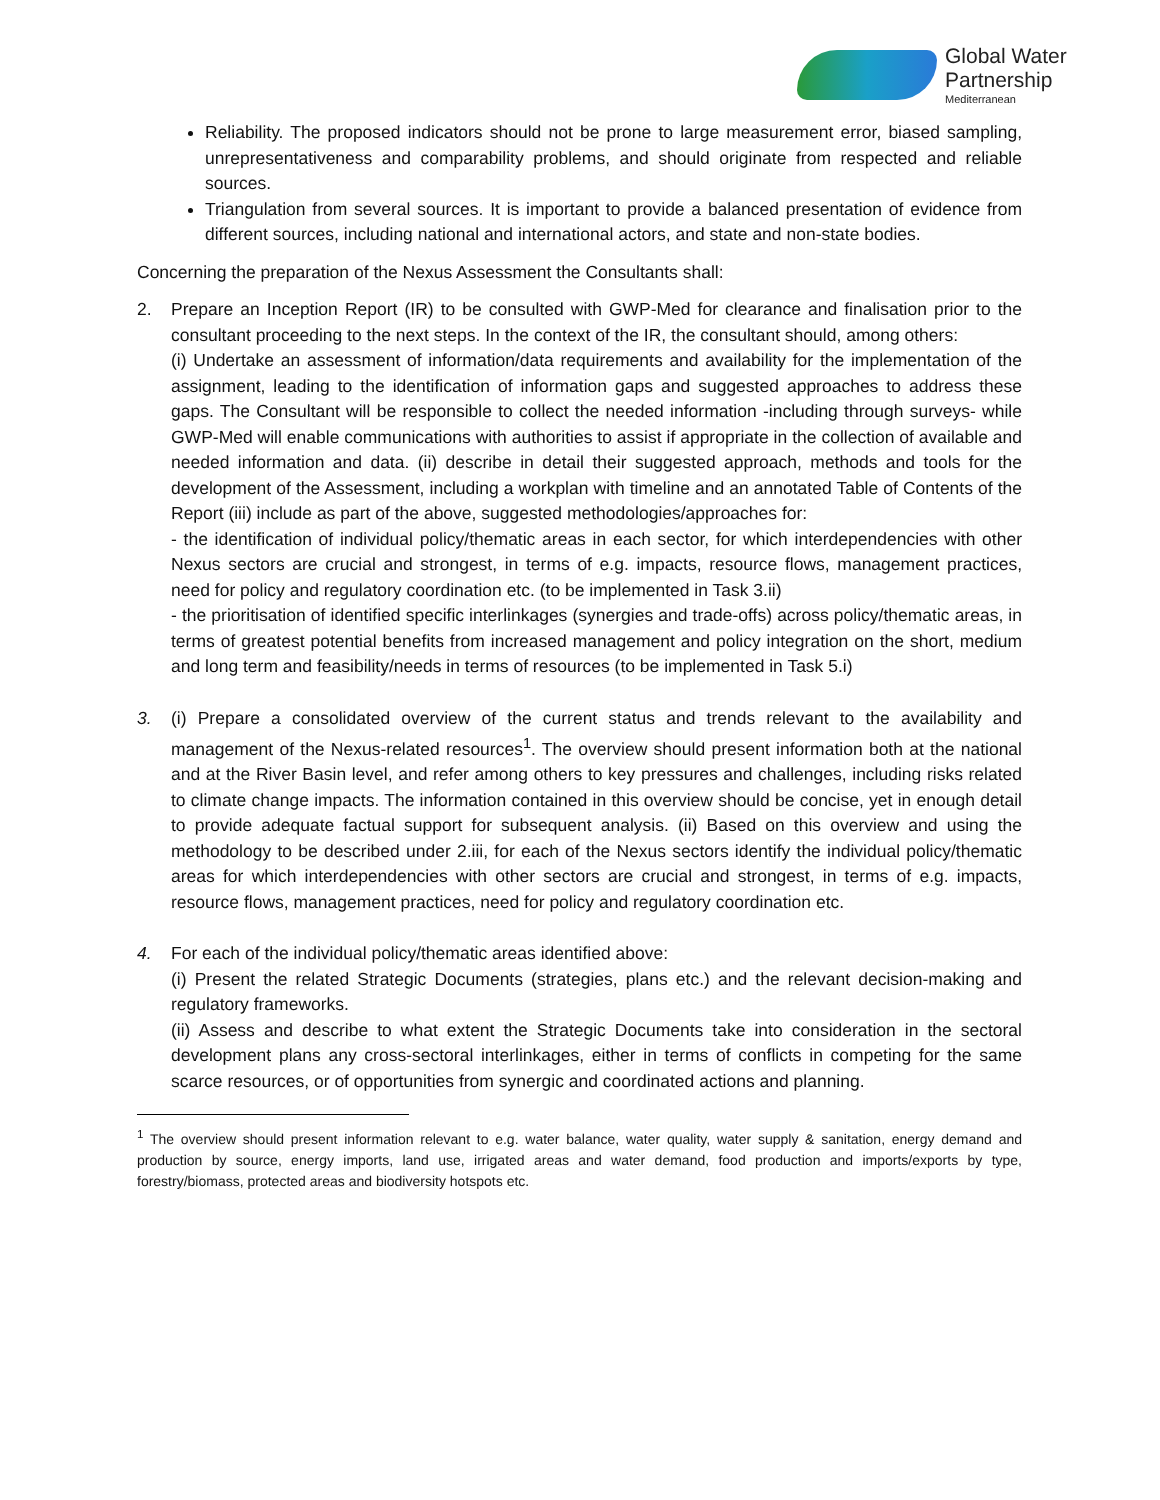Global Water
Partnership
Mediterranean
Reliability. The proposed indicators should not be prone to large measurement error, biased sampling, unrepresentativeness and comparability problems, and should originate from respected and reliable sources.
Triangulation from several sources. It is important to provide a balanced presentation of evidence from different sources, including national and international actors, and state and non-state bodies.
Concerning the preparation of the Nexus Assessment the Consultants shall:
2. Prepare an Inception Report (IR) to be consulted with GWP-Med for clearance and finalisation prior to the consultant proceeding to the next steps. In the context of the IR, the consultant should, among others:
(i) Undertake an assessment of information/data requirements and availability for the implementation of the assignment, leading to the identification of information gaps and suggested approaches to address these gaps. The Consultant will be responsible to collect the needed information -including through surveys- while GWP-Med will enable communications with authorities to assist if appropriate in the collection of available and needed information and data. (ii) describe in detail their suggested approach, methods and tools for the development of the Assessment, including a workplan with timeline and an annotated Table of Contents of the Report (iii) include as part of the above, suggested methodologies/approaches for:
- the identification of individual policy/thematic areas in each sector, for which interdependencies with other Nexus sectors are crucial and strongest, in terms of e.g. impacts, resource flows, management practices, need for policy and regulatory coordination etc. (to be implemented in Task 3.ii)
- the prioritisation of identified specific interlinkages (synergies and trade-offs) across policy/thematic areas, in terms of greatest potential benefits from increased management and policy integration on the short, medium and long term and feasibility/needs in terms of resources (to be implemented in Task 5.i)
3. (i) Prepare a consolidated overview of the current status and trends relevant to the availability and management of the Nexus-related resources<sup>1</sup>. The overview should present information both at the national and at the River Basin level, and refer among others to key pressures and challenges, including risks related to climate change impacts. The information contained in this overview should be concise, yet in enough detail to provide adequate factual support for subsequent analysis. (ii) Based on this overview and using the methodology to be described under 2.iii, for each of the Nexus sectors identify the individual policy/thematic areas for which interdependencies with other sectors are crucial and strongest, in terms of e.g. impacts, resource flows, management practices, need for policy and regulatory coordination etc.
4. For each of the individual policy/thematic areas identified above:
(i) Present the related Strategic Documents (strategies, plans etc.) and the relevant decision-making and regulatory frameworks.
(ii) Assess and describe to what extent the Strategic Documents take into consideration in the sectoral development plans any cross-sectoral interlinkages, either in terms of conflicts in competing for the same scarce resources, or of opportunities from synergic and coordinated actions and planning.
<sup>1</sup> The overview should present information relevant to e.g. water balance, water quality, water supply & sanitation, energy demand and production by source, energy imports, land use, irrigated areas and water demand, food production and imports/exports by type, forestry/biomass, protected areas and biodiversity hotspots etc.